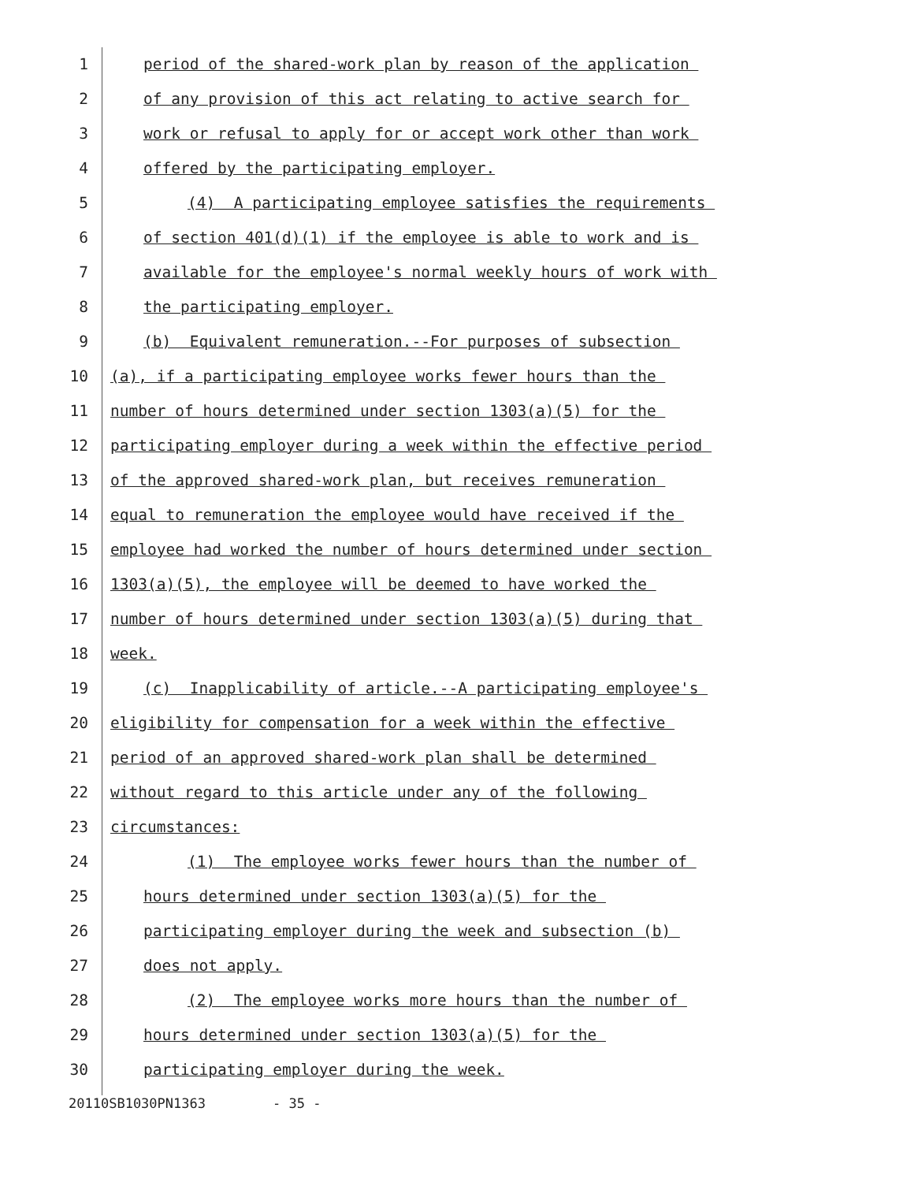1 period of the shared-work plan by reason of the application
2 of any provision of this act relating to active search for
3 work or refusal to apply for or accept work other than work
4 offered by the participating employer.
5 (4) A participating employee satisfies the requirements
6 of section 401(d)(1) if the employee is able to work and is
7 available for the employee's normal weekly hours of work with
8 the participating employer.
9 (b) Equivalent remuneration.--For purposes of subsection
10 (a), if a participating employee works fewer hours than the
11 number of hours determined under section 1303(a)(5) for the
12 participating employer during a week within the effective period
13 of the approved shared-work plan, but receives remuneration
14 equal to remuneration the employee would have received if the
15 employee had worked the number of hours determined under section
16 1303(a)(5), the employee will be deemed to have worked the
17 number of hours determined under section 1303(a)(5) during that
18 week.
19 (c) Inapplicability of article.--A participating employee's
20 eligibility for compensation for a week within the effective
21 period of an approved shared-work plan shall be determined
22 without regard to this article under any of the following
23 circumstances:
24 (1) The employee works fewer hours than the number of
25 hours determined under section 1303(a)(5) for the
26 participating employer during the week and subsection (b)
27 does not apply.
28 (2) The employee works more hours than the number of
29 hours determined under section 1303(a)(5) for the
30 participating employer during the week.
20110SB1030PN1363 - 35 -